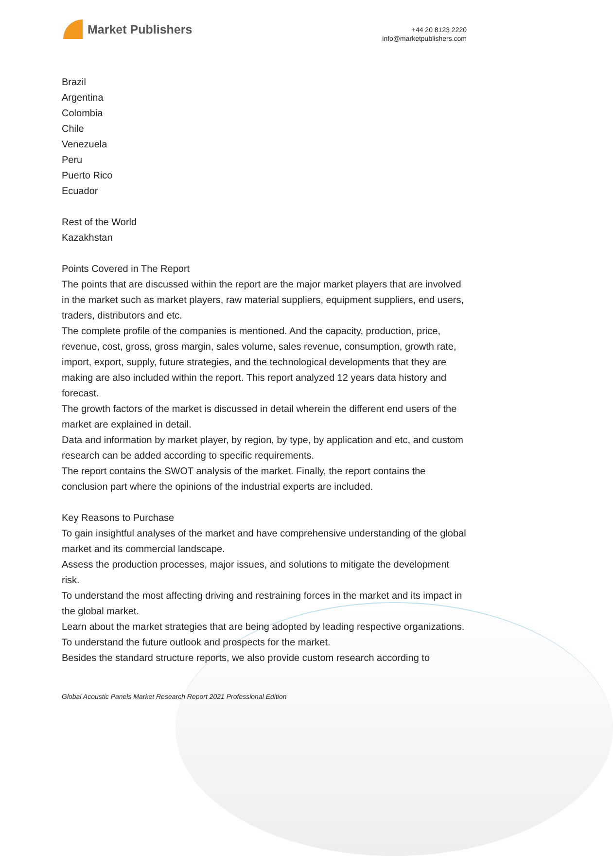Market Publishers
+44 20 8123 2220
info@marketpublishers.com
Brazil
Argentina
Colombia
Chile
Venezuela
Peru
Puerto Rico
Ecuador
Rest of the World
Kazakhstan
Points Covered in The Report
The points that are discussed within the report are the major market players that are involved in the market such as market players, raw material suppliers, equipment suppliers, end users, traders, distributors and etc.
The complete profile of the companies is mentioned. And the capacity, production, price, revenue, cost, gross, gross margin, sales volume, sales revenue, consumption, growth rate, import, export, supply, future strategies, and the technological developments that they are making are also included within the report. This report analyzed 12 years data history and forecast.
The growth factors of the market is discussed in detail wherein the different end users of the market are explained in detail.
Data and information by market player, by region, by type, by application and etc, and custom research can be added according to specific requirements.
The report contains the SWOT analysis of the market. Finally, the report contains the conclusion part where the opinions of the industrial experts are included.
Key Reasons to Purchase
To gain insightful analyses of the market and have comprehensive understanding of the global market and its commercial landscape.
Assess the production processes, major issues, and solutions to mitigate the development risk.
To understand the most affecting driving and restraining forces in the market and its impact in the global market.
Learn about the market strategies that are being adopted by leading respective organizations.
To understand the future outlook and prospects for the market.
Besides the standard structure reports, we also provide custom research according to
Global Acoustic Panels Market Research Report 2021 Professional Edition